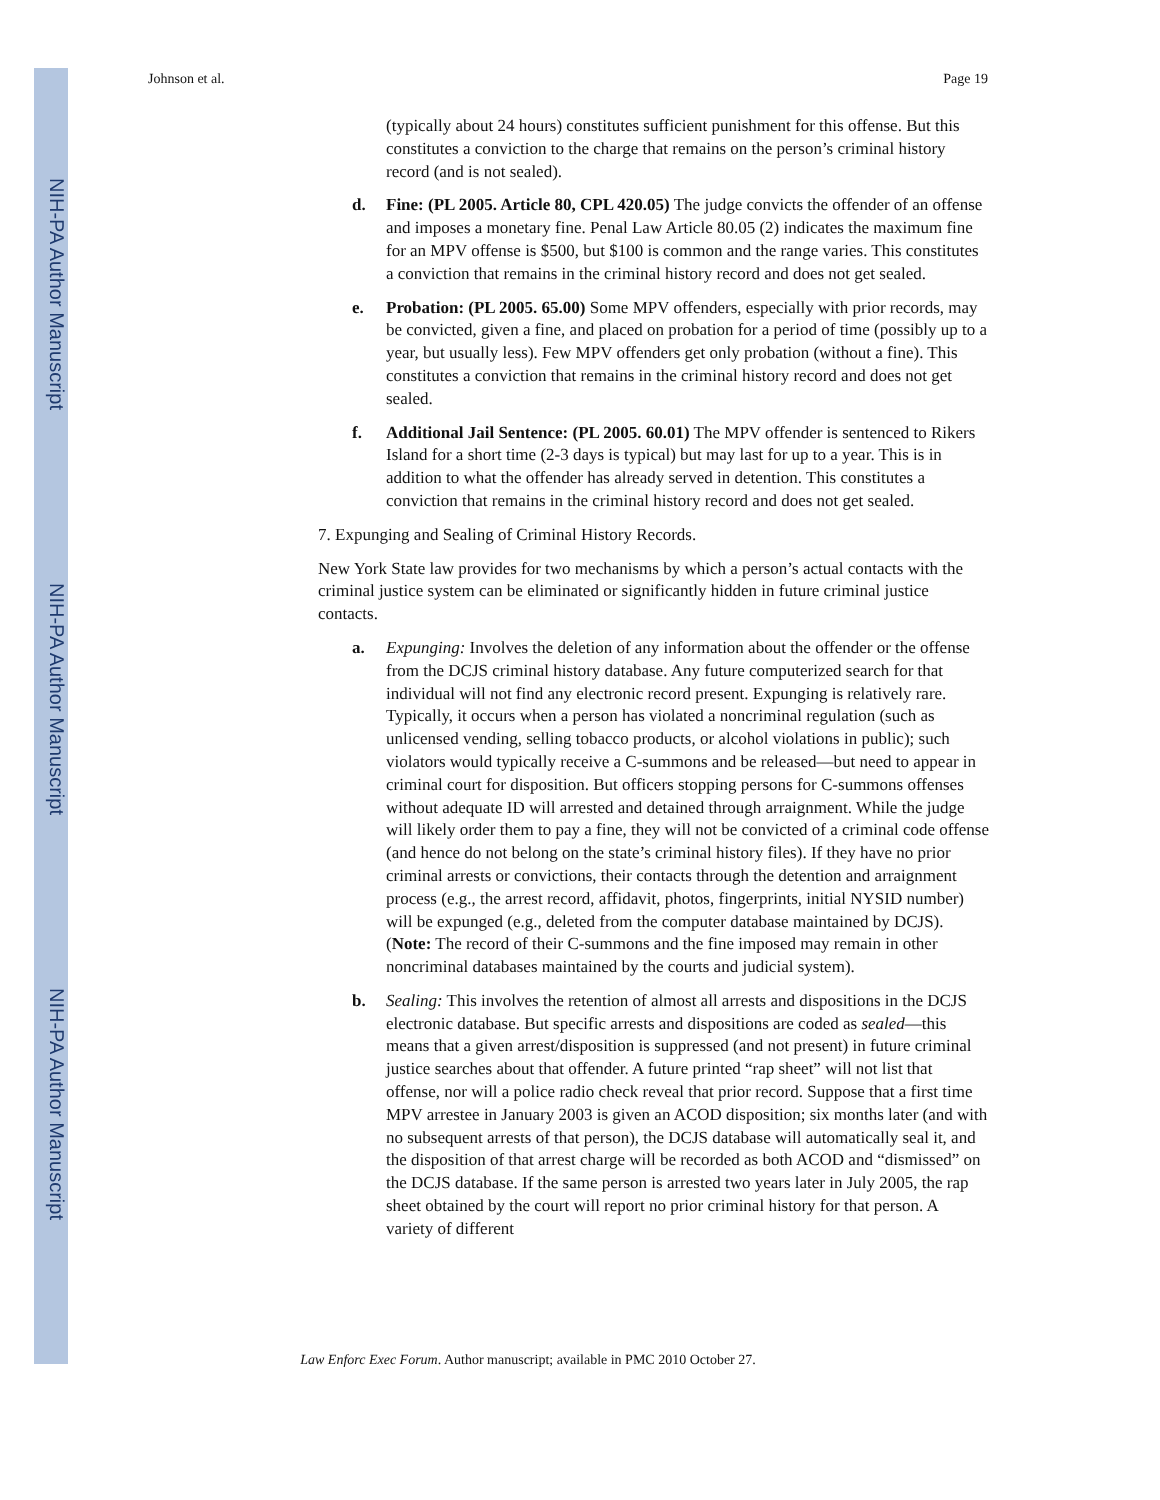NIH-PA Author Manuscript
NIH-PA Author Manuscript
NIH-PA Author Manuscript
Johnson et al. Page 19
(typically about 24 hours) constitutes sufficient punishment for this offense. But this constitutes a conviction to the charge that remains on the person’s criminal history record (and is not sealed).
d. Fine: (PL 2005. Article 80, CPL 420.05) The judge convicts the offender of an offense and imposes a monetary fine. Penal Law Article 80.05 (2) indicates the maximum fine for an MPV offense is $500, but $100 is common and the range varies. This constitutes a conviction that remains in the criminal history record and does not get sealed.
e. Probation: (PL 2005. 65.00) Some MPV offenders, especially with prior records, may be convicted, given a fine, and placed on probation for a period of time (possibly up to a year, but usually less). Few MPV offenders get only probation (without a fine). This constitutes a conviction that remains in the criminal history record and does not get sealed.
f. Additional Jail Sentence: (PL 2005. 60.01) The MPV offender is sentenced to Rikers Island for a short time (2-3 days is typical) but may last for up to a year. This is in addition to what the offender has already served in detention. This constitutes a conviction that remains in the criminal history record and does not get sealed.
7. Expunging and Sealing of Criminal History Records.
New York State law provides for two mechanisms by which a person’s actual contacts with the criminal justice system can be eliminated or significantly hidden in future criminal justice contacts.
a. Expunging: Involves the deletion of any information about the offender or the offense from the DCJS criminal history database. Any future computerized search for that individual will not find any electronic record present. Expunging is relatively rare. Typically, it occurs when a person has violated a noncriminal regulation (such as unlicensed vending, selling tobacco products, or alcohol violations in public); such violators would typically receive a C-summons and be released—but need to appear in criminal court for disposition. But officers stopping persons for C-summons offenses without adequate ID will arrested and detained through arraignment. While the judge will likely order them to pay a fine, they will not be convicted of a criminal code offense (and hence do not belong on the state’s criminal history files). If they have no prior criminal arrests or convictions, their contacts through the detention and arraignment process (e.g., the arrest record, affidavit, photos, fingerprints, initial NYSID number) will be expunged (e.g., deleted from the computer database maintained by DCJS). (Note: The record of their C-summons and the fine imposed may remain in other noncriminal databases maintained by the courts and judicial system).
b. Sealing: This involves the retention of almost all arrests and dispositions in the DCJS electronic database. But specific arrests and dispositions are coded as sealed—this means that a given arrest/disposition is suppressed (and not present) in future criminal justice searches about that offender. A future printed “rap sheet” will not list that offense, nor will a police radio check reveal that prior record. Suppose that a first time MPV arrestee in January 2003 is given an ACOD disposition; six months later (and with no subsequent arrests of that person), the DCJS database will automatically seal it, and the disposition of that arrest charge will be recorded as both ACOD and “dismissed” on the DCJS database. If the same person is arrested two years later in July 2005, the rap sheet obtained by the court will report no prior criminal history for that person. A variety of different
Law Enforc Exec Forum. Author manuscript; available in PMC 2010 October 27.